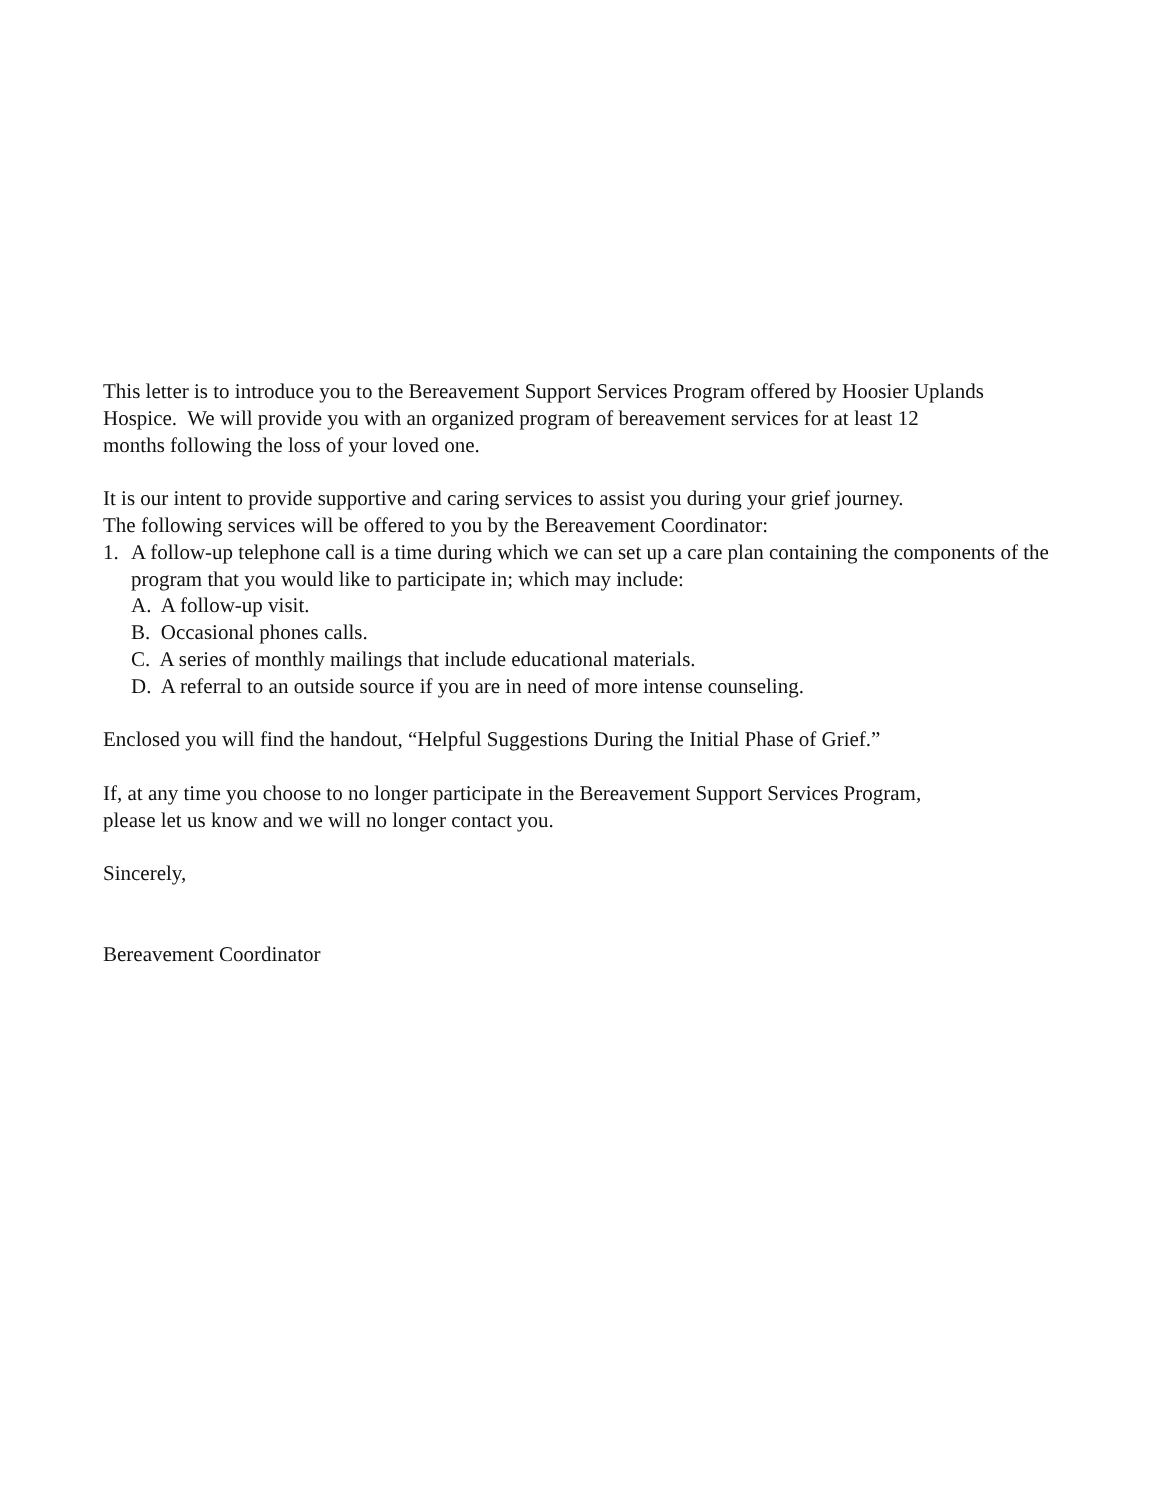This letter is to introduce you to the Bereavement Support Services Program offered by Hoosier Uplands Hospice. We will provide you with an organized program of bereavement services for at least 12
months following the loss of your loved one.
It is our intent to provide supportive and caring services to assist you during your grief journey.
The following services will be offered to you by the Bereavement Coordinator:
1. A follow-up telephone call is a time during which we can set up a care plan containing the components of the program that you would like to participate in; which may include:
A. A follow-up visit.
B. Occasional phones calls.
C. A series of monthly mailings that include educational materials.
D. A referral to an outside source if you are in need of more intense counseling.
Enclosed you will find the handout, “Helpful Suggestions During the Initial Phase of Grief.”
If, at any time you choose to no longer participate in the Bereavement Support Services Program,
please let us know and we will no longer contact you.
Sincerely,
Bereavement Coordinator